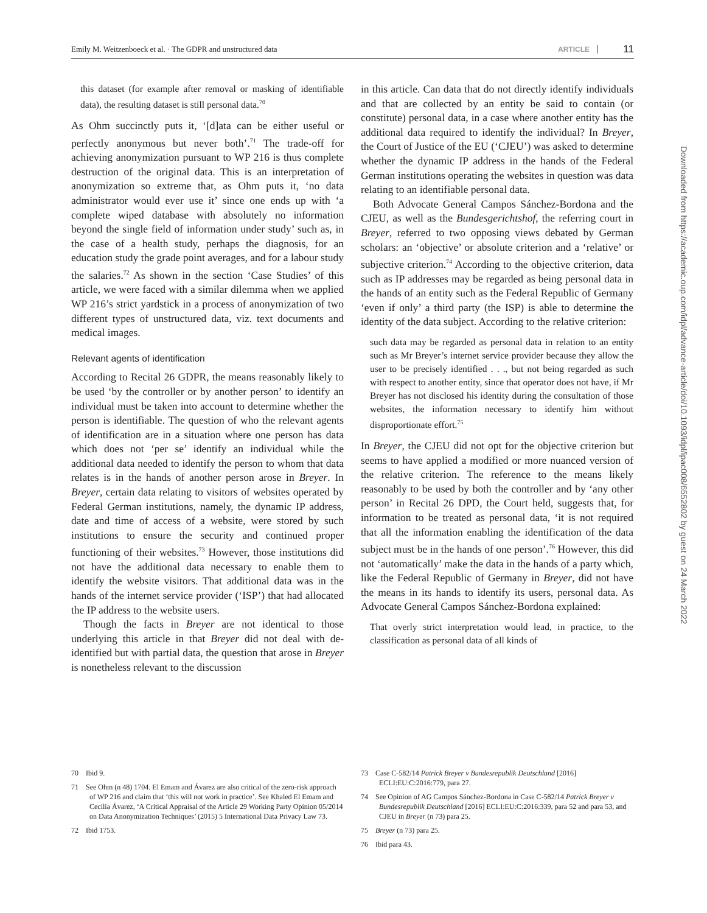Emily M. Weitzenboeck et al. · The GDPR and unstructured data ARTICLE 11
this dataset (for example after removal or masking of identifiable data), the resulting dataset is still personal data.<sup>70</sup>
As Ohm succinctly puts it, ‘[d]ata can be either useful or perfectly anonymous but never both’.<sup>71</sup> The trade-off for achieving anonymization pursuant to WP 216 is thus complete destruction of the original data. This is an interpretation of anonymization so extreme that, as Ohm puts it, ‘no data administrator would ever use it’ since one ends up with ‘a complete wiped database with absolutely no information beyond the single field of information under study’ such as, in the case of a health study, perhaps the diagnosis, for an education study the grade point averages, and for a labour study the salaries.<sup>72</sup> As shown in the section ‘Case Studies’ of this article, we were faced with a similar dilemma when we applied WP 216’s strict yardstick in a process of anonymization of two different types of unstructured data, viz. text documents and medical images.
Relevant agents of identification
According to Recital 26 GDPR, the means reasonably likely to be used ‘by the controller or by another person’ to identify an individual must be taken into account to determine whether the person is identifiable. The question of who the relevant agents of identification are in a situation where one person has data which does not ‘per se’ identify an individual while the additional data needed to identify the person to whom that data relates is in the hands of another person arose in Breyer. In Breyer, certain data relating to visitors of websites operated by Federal German institutions, namely, the dynamic IP address, date and time of access of a website, were stored by such institutions to ensure the security and continued proper functioning of their websites.<sup>73</sup> However, those institutions did not have the additional data necessary to enable them to identify the website visitors. That additional data was in the hands of the internet service provider (‘ISP’) that had allocated the IP address to the website users.
Though the facts in Breyer are not identical to those underlying this article in that Breyer did not deal with de-identified but with partial data, the question that arose in Breyer is nonetheless relevant to the discussion
in this article. Can data that do not directly identify individuals and that are collected by an entity be said to contain (or constitute) personal data, in a case where another entity has the additional data required to identify the individual? In Breyer, the Court of Justice of the EU (‘CJEU’) was asked to determine whether the dynamic IP address in the hands of the Federal German institutions operating the websites in question was data relating to an identifiable personal data.
Both Advocate General Campos Sánchez-Bordona and the CJEU, as well as the Bundesgerichtshof, the referring court in Breyer, referred to two opposing views debated by German scholars: an ‘objective’ or absolute criterion and a ‘relative’ or subjective criterion.<sup>74</sup> According to the objective criterion, data such as IP addresses may be regarded as being personal data in the hands of an entity such as the Federal Republic of Germany ‘even if only’ a third party (the ISP) is able to determine the identity of the data subject. According to the relative criterion:
such data may be regarded as personal data in relation to an entity such as Mr Breyer’s internet service provider because they allow the user to be precisely identified . . ., but not being regarded as such with respect to another entity, since that operator does not have, if Mr Breyer has not disclosed his identity during the consultation of those websites, the information necessary to identify him without disproportionate effort.<sup>75</sup>
In Breyer, the CJEU did not opt for the objective criterion but seems to have applied a modified or more nuanced version of the relative criterion. The reference to the means likely reasonably to be used by both the controller and by ‘any other person’ in Recital 26 DPD, the Court held, suggests that, for information to be treated as personal data, ‘it is not required that all the information enabling the identification of the data subject must be in the hands of one person’.<sup>76</sup> However, this did not ‘automatically’ make the data in the hands of a party which, like the Federal Republic of Germany in Breyer, did not have the means in its hands to identify its users, personal data. As Advocate General Campos Sánchez-Bordona explained:
That overly strict interpretation would lead, in practice, to the classification as personal data of all kinds of
70 Ibid 9.
71 See Ohm (n 48) 1704. El Emam and Ávarez are also critical of the zero-risk approach of WP 216 and claim that ‘this will not work in practice’. See Khaled El Emam and Cecilia Ávarez, ‘A Critical Appraisal of the Article 29 Working Party Opinion 05/2014 on Data Anonymization Techniques’ (2015) 5 International Data Privacy Law 73.
72 Ibid 1753.
73 Case C-582/14 Patrick Breyer v Bundesrepublik Deutschland [2016] ECLI:EU:C:2016:779, para 27.
74 See Opinion of AG Campos Sánchez-Bordona in Case C-582/14 Patrick Breyer v Bundesrepublik Deutschland [2016] ECLI:EU:C:2016:339, para 52 and para 53, and CJEU in Breyer (n 73) para 25.
75 Breyer (n 73) para 25.
76 Ibid para 43.
Downloaded from https://academic.oup.com/idpl/advance-article/doi/10.1093/idpl/ipac008/6552802 by guest on 24 March 2022